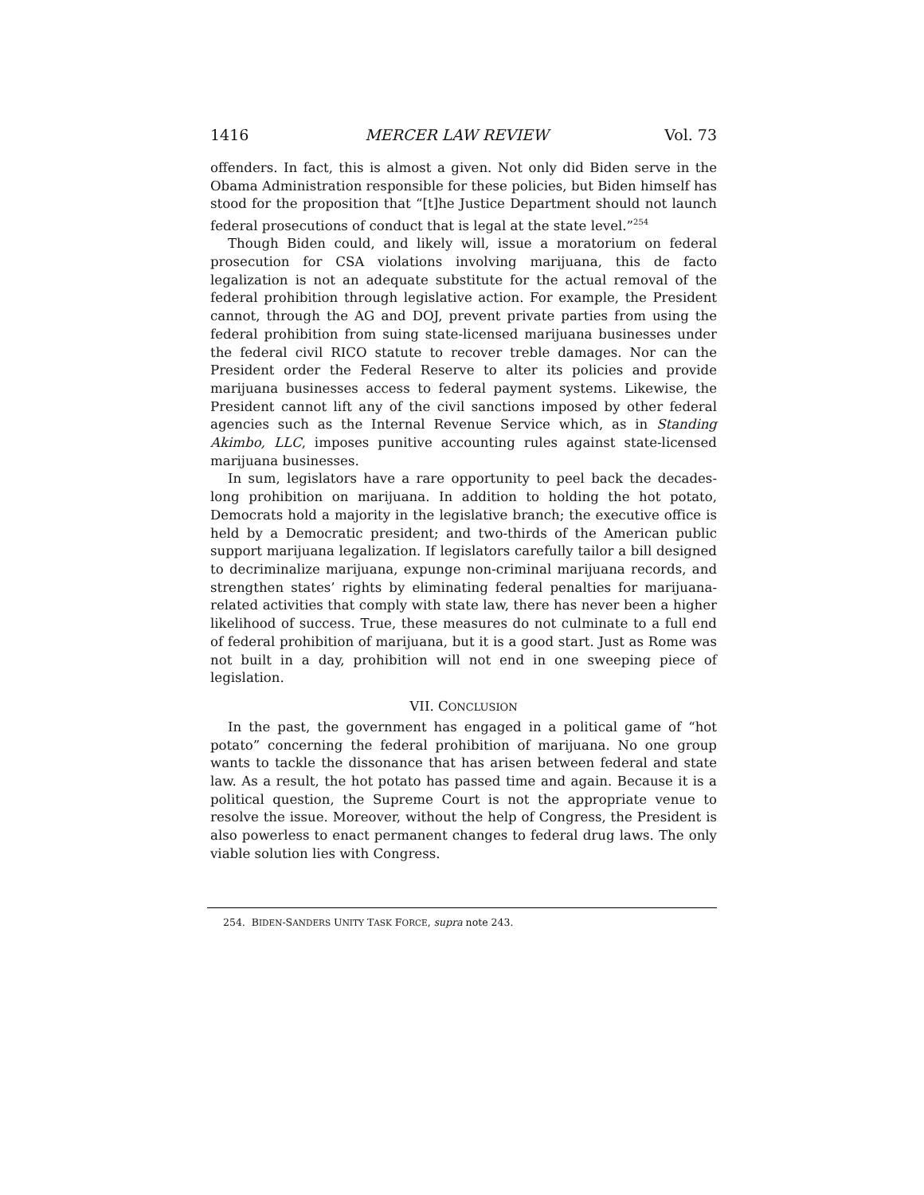1416 MERCER LAW REVIEW Vol. 73
offenders. In fact, this is almost a given. Not only did Biden serve in the Obama Administration responsible for these policies, but Biden himself has stood for the proposition that “[t]he Justice Department should not launch federal prosecutions of conduct that is legal at the state level.”<sup>254</sup>
Though Biden could, and likely will, issue a moratorium on federal prosecution for CSA violations involving marijuana, this de facto legalization is not an adequate substitute for the actual removal of the federal prohibition through legislative action. For example, the President cannot, through the AG and DOJ, prevent private parties from using the federal prohibition from suing state-licensed marijuana businesses under the federal civil RICO statute to recover treble damages. Nor can the President order the Federal Reserve to alter its policies and provide marijuana businesses access to federal payment systems. Likewise, the President cannot lift any of the civil sanctions imposed by other federal agencies such as the Internal Revenue Service which, as in Standing Akimbo, LLC, imposes punitive accounting rules against state-licensed marijuana businesses.
In sum, legislators have a rare opportunity to peel back the decades-long prohibition on marijuana. In addition to holding the hot potato, Democrats hold a majority in the legislative branch; the executive office is held by a Democratic president; and two-thirds of the American public support marijuana legalization. If legislators carefully tailor a bill designed to decriminalize marijuana, expunge non-criminal marijuana records, and strengthen states’ rights by eliminating federal penalties for marijuana-related activities that comply with state law, there has never been a higher likelihood of success. True, these measures do not culminate to a full end of federal prohibition of marijuana, but it is a good start. Just as Rome was not built in a day, prohibition will not end in one sweeping piece of legislation.
VII. CONCLUSION
In the past, the government has engaged in a political game of “hot potato” concerning the federal prohibition of marijuana. No one group wants to tackle the dissonance that has arisen between federal and state law. As a result, the hot potato has passed time and again. Because it is a political question, the Supreme Court is not the appropriate venue to resolve the issue. Moreover, without the help of Congress, the President is also powerless to enact permanent changes to federal drug laws. The only viable solution lies with Congress.
254. BIDEN-SANDERS UNITY TASK FORCE, supra note 243.